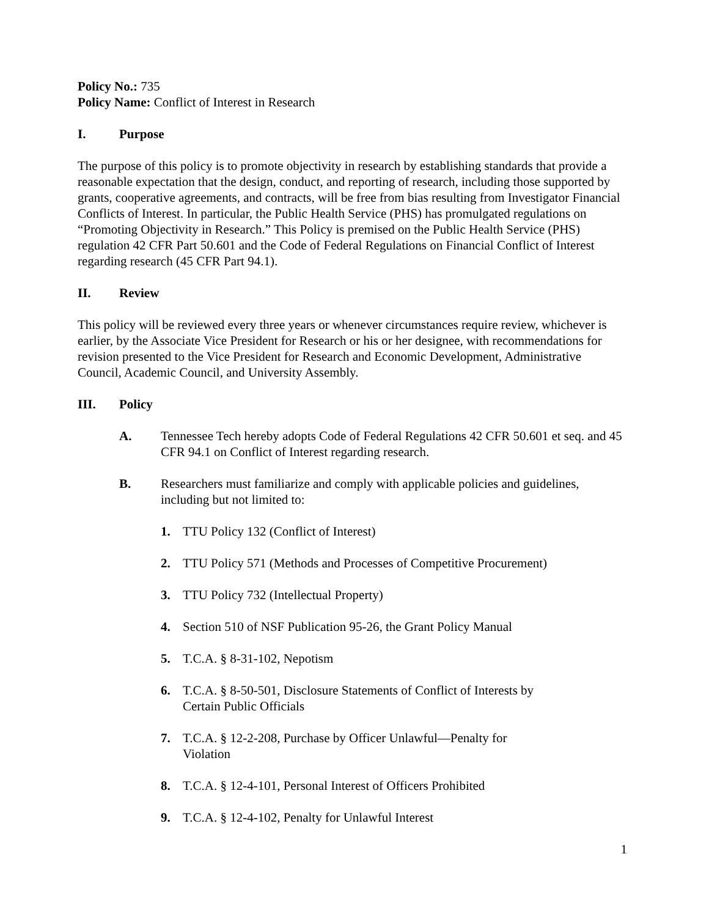Policy No.: 735
Policy Name: Conflict of Interest in Research
I. Purpose
The purpose of this policy is to promote objectivity in research by establishing standards that provide a reasonable expectation that the design, conduct, and reporting of research, including those supported by grants, cooperative agreements, and contracts, will be free from bias resulting from Investigator Financial Conflicts of Interest. In particular, the Public Health Service (PHS) has promulgated regulations on “Promoting Objectivity in Research.” This Policy is premised on the Public Health Service (PHS) regulation 42 CFR Part 50.601 and the Code of Federal Regulations on Financial Conflict of Interest regarding research (45 CFR Part 94.1).
II. Review
This policy will be reviewed every three years or whenever circumstances require review, whichever is earlier, by the Associate Vice President for Research or his or her designee, with recommendations for revision presented to the Vice President for Research and Economic Development, Administrative Council, Academic Council, and University Assembly.
III. Policy
A. Tennessee Tech hereby adopts Code of Federal Regulations 42 CFR 50.601 et seq. and 45 CFR 94.1 on Conflict of Interest regarding research.
B. Researchers must familiarize and comply with applicable policies and guidelines, including but not limited to:
1. TTU Policy 132 (Conflict of Interest)
2. TTU Policy 571 (Methods and Processes of Competitive Procurement)
3. TTU Policy 732 (Intellectual Property)
4. Section 510 of NSF Publication 95-26, the Grant Policy Manual
5. T.C.A. § 8-31-102, Nepotism
6. T.C.A. § 8-50-501, Disclosure Statements of Conflict of Interests by Certain Public Officials
7. T.C.A. § 12-2-208, Purchase by Officer Unlawful—Penalty for Violation
8. T.C.A. § 12-4-101, Personal Interest of Officers Prohibited
9. T.C.A. § 12-4-102, Penalty for Unlawful Interest
1